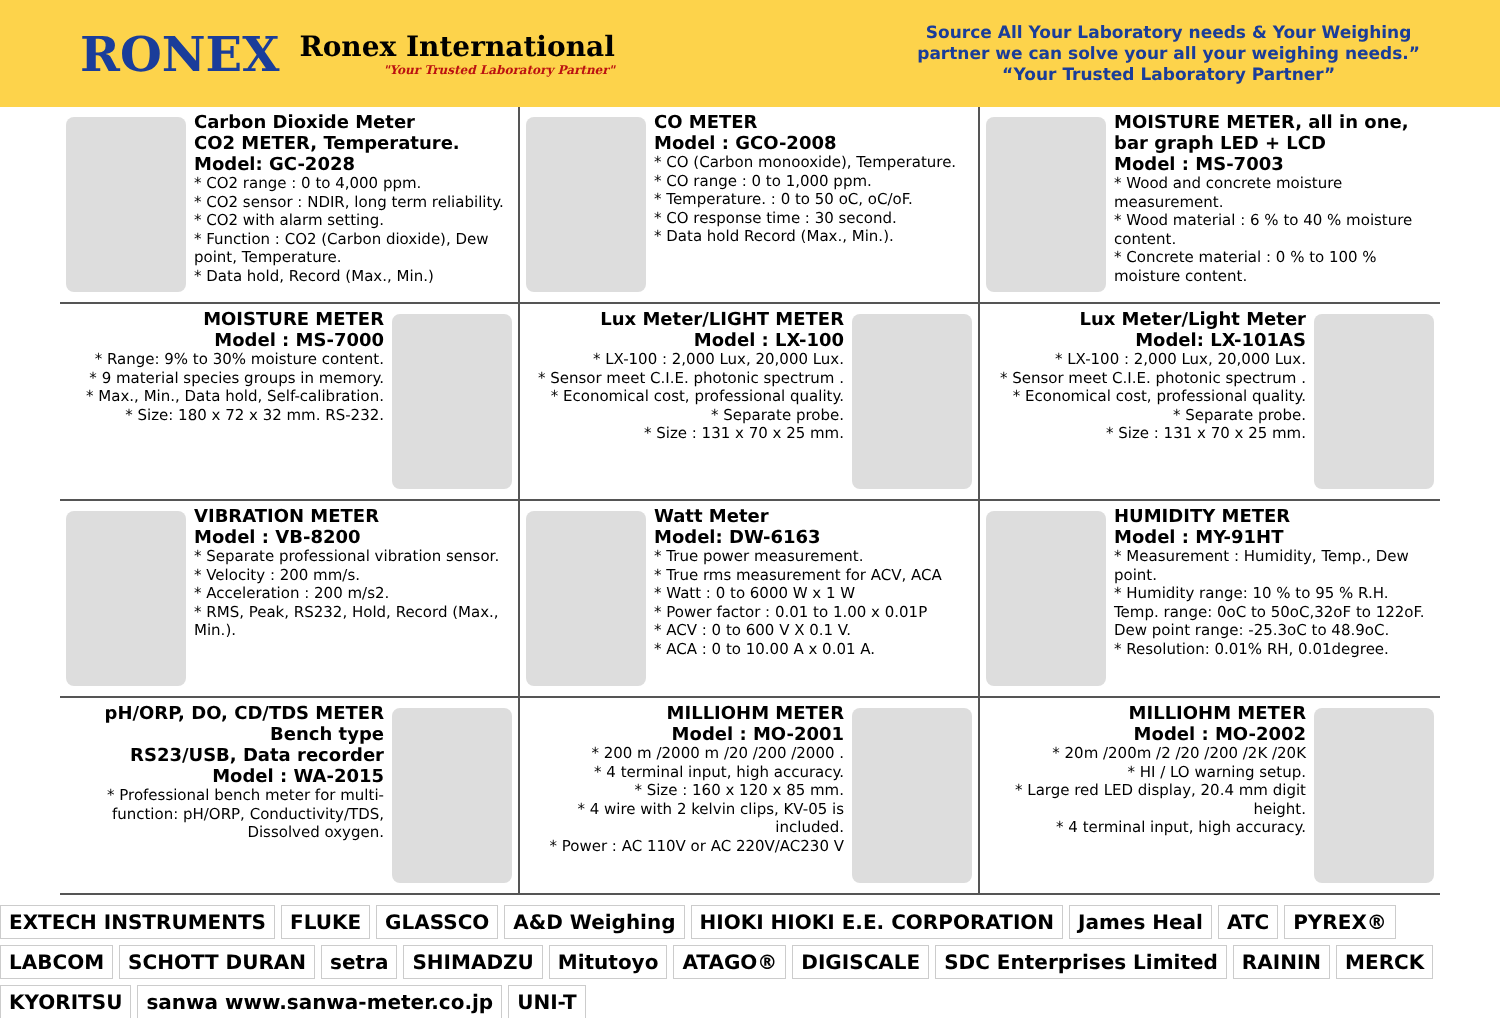RONEX
Ronex International
"Your Trusted Laboratory Partner"
Source All Your Laboratory needs & Your Weighing
partner we can solve your all your weighing needs.”
“Your Trusted Laboratory Partner”
Carbon Dioxide Meter
CO2 METER, Temperature.
Model: GC-2028
* CO2 range : 0 to 4,000 ppm.
* CO2 sensor : NDIR, long term reliability.
* CO2 with alarm setting.
* Function : CO2 (Carbon dioxide), Dew point, Temperature.
* Data hold, Record (Max., Min.)
CO METER
Model : GCO-2008
* CO (Carbon monooxide), Temperature.
* CO range : 0 to 1,000 ppm.
* Temperature. : 0 to 50 oC, oC/oF.
* CO response time : 30 second.
* Data hold Record (Max., Min.).
MOISTURE METER, all in one, bar graph LED + LCD
Model : MS-7003
* Wood and concrete moisture measurement.
* Wood material : 6 % to 40 % moisture content.
* Concrete material : 0 % to 100 % moisture content.
MOISTURE METER
Model : MS-7000
* Range: 9% to 30% moisture content.
* 9 material species groups in memory.
* Max., Min., Data hold, Self-calibration.
* Size: 180 x 72 x 32 mm. RS-232.
Lux Meter/LIGHT METER
Model : LX-100
* LX-100 : 2,000 Lux, 20,000 Lux.
* Sensor meet C.I.E. photonic spectrum .
* Economical cost, professional quality.
* Separate probe.
* Size : 131 x 70 x 25 mm.
Lux Meter/Light Meter
Model: LX-101AS
* LX-100 : 2,000 Lux, 20,000 Lux.
* Sensor meet C.I.E. photonic spectrum .
* Economical cost, professional quality.
* Separate probe.
* Size : 131 x 70 x 25 mm.
VIBRATION METER
Model : VB-8200
* Separate professional vibration sensor.
* Velocity : 200 mm/s.
* Acceleration : 200 m/s2.
* RMS, Peak, RS232, Hold, Record (Max., Min.).
Watt Meter
Model: DW-6163
* True power measurement.
* True rms measurement for ACV, ACA
* Watt : 0 to 6000 W x 1 W
* Power factor : 0.01 to 1.00 x 0.01P
* ACV : 0 to 600 V X 0.1 V.
* ACA : 0 to 10.00 A x 0.01 A.
HUMIDITY METER
Model : MY-91HT
* Measurement : Humidity, Temp., Dew point.
* Humidity range: 10 % to 95 % R.H.
Temp. range: 0oC to 50oC,32oF to 122oF.
Dew point range: -25.3oC to 48.9oC.
* Resolution: 0.01% RH, 0.01degree.
pH/ORP, DO, CD/TDS METER
Bench type
RS23/USB, Data recorder
Model : WA-2015
* Professional bench meter for multi-function: pH/ORP, Conductivity/TDS, Dissolved oxygen.
MILLIOHM METER
Model : MO-2001
* 200 m /2000 m /20 /200 /2000 .
* 4 terminal input, high accuracy.
* Size : 160 x 120 x 85 mm.
* 4 wire with 2 kelvin clips, KV-05 is included.
* Power : AC 110V or AC 220V/AC230 V
MILLIOHM METER
Model : MO-2002
* 20m /200m /2 /20 /200 /2K /20K
* HI / LO warning setup.
* Large red LED display, 20.4 mm digit height.
* 4 terminal input, high accuracy.
EXTECH INSTRUMENTS FLUKE GLASSCO A&D Weighing HIOKI HIOKI E.E. CORPORATION James Heal ATC PYREX® LABCOM SCHOTT DURAN setra SHIMADZU Mitutoyo ATAGO® DIGISCALE SDC Enterprises Limited RAININ MERCK KYORITSU sanwa www.sanwa-meter.co.jp UNI-T